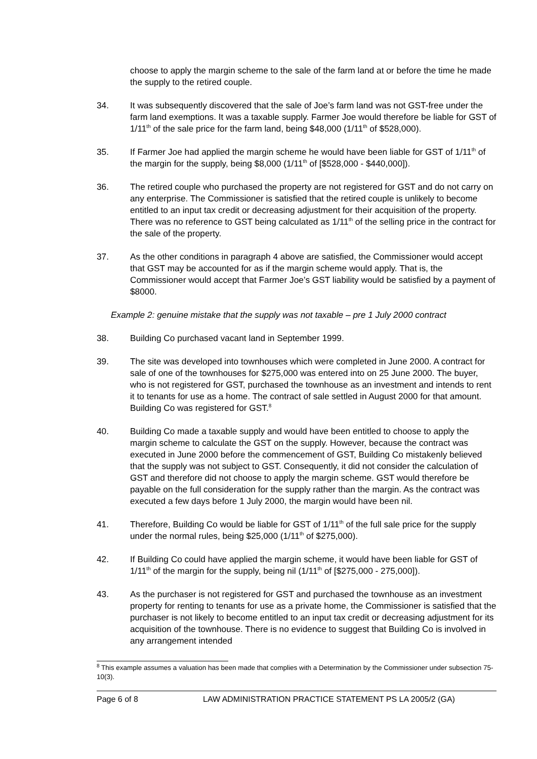choose to apply the margin scheme to the sale of the farm land at or before the time he made the supply to the retired couple.
34. It was subsequently discovered that the sale of Joe’s farm land was not GST-free under the farm land exemptions. It was a taxable supply. Farmer Joe would therefore be liable for GST of 1/11<sup>th</sup> of the sale price for the farm land, being $48,000 (1/11<sup>th</sup> of $528,000).
35. If Farmer Joe had applied the margin scheme he would have been liable for GST of 1/11<sup>th</sup> of the margin for the supply, being $8,000 (1/11<sup>th</sup> of [$528,000 - $440,000]).
36. The retired couple who purchased the property are not registered for GST and do not carry on any enterprise. The Commissioner is satisfied that the retired couple is unlikely to become entitled to an input tax credit or decreasing adjustment for their acquisition of the property. There was no reference to GST being calculated as 1/11<sup>th</sup> of the selling price in the contract for the sale of the property.
37. As the other conditions in paragraph 4 above are satisfied, the Commissioner would accept that GST may be accounted for as if the margin scheme would apply. That is, the Commissioner would accept that Farmer Joe’s GST liability would be satisfied by a payment of $8000.
Example 2: genuine mistake that the supply was not taxable – pre 1 July 2000 contract
38. Building Co purchased vacant land in September 1999.
39. The site was developed into townhouses which were completed in June 2000. A contract for sale of one of the townhouses for $275,000 was entered into on 25 June 2000. The buyer, who is not registered for GST, purchased the townhouse as an investment and intends to rent it to tenants for use as a home. The contract of sale settled in August 2000 for that amount. Building Co was registered for GST.<sup>8</sup>
40. Building Co made a taxable supply and would have been entitled to choose to apply the margin scheme to calculate the GST on the supply. However, because the contract was executed in June 2000 before the commencement of GST, Building Co mistakenly believed that the supply was not subject to GST. Consequently, it did not consider the calculation of GST and therefore did not choose to apply the margin scheme. GST would therefore be payable on the full consideration for the supply rather than the margin. As the contract was executed a few days before 1 July 2000, the margin would have been nil.
41. Therefore, Building Co would be liable for GST of 1/11<sup>th</sup> of the full sale price for the supply under the normal rules, being $25,000 (1/11<sup>th</sup> of $275,000).
42. If Building Co could have applied the margin scheme, it would have been liable for GST of 1/11<sup>th</sup> of the margin for the supply, being nil (1/11<sup>th</sup> of [$275,000 - 275,000]).
43. As the purchaser is not registered for GST and purchased the townhouse as an investment property for renting to tenants for use as a private home, the Commissioner is satisfied that the purchaser is not likely to become entitled to an input tax credit or decreasing adjustment for its acquisition of the townhouse. There is no evidence to suggest that Building Co is involved in any arrangement intended
<sup>8</sup> This example assumes a valuation has been made that complies with a Determination by the Commissioner under subsection 75-10(3).
Page 6 of 8 LAW ADMINISTRATION PRACTICE STATEMENT PS LA 2005/2 (GA)